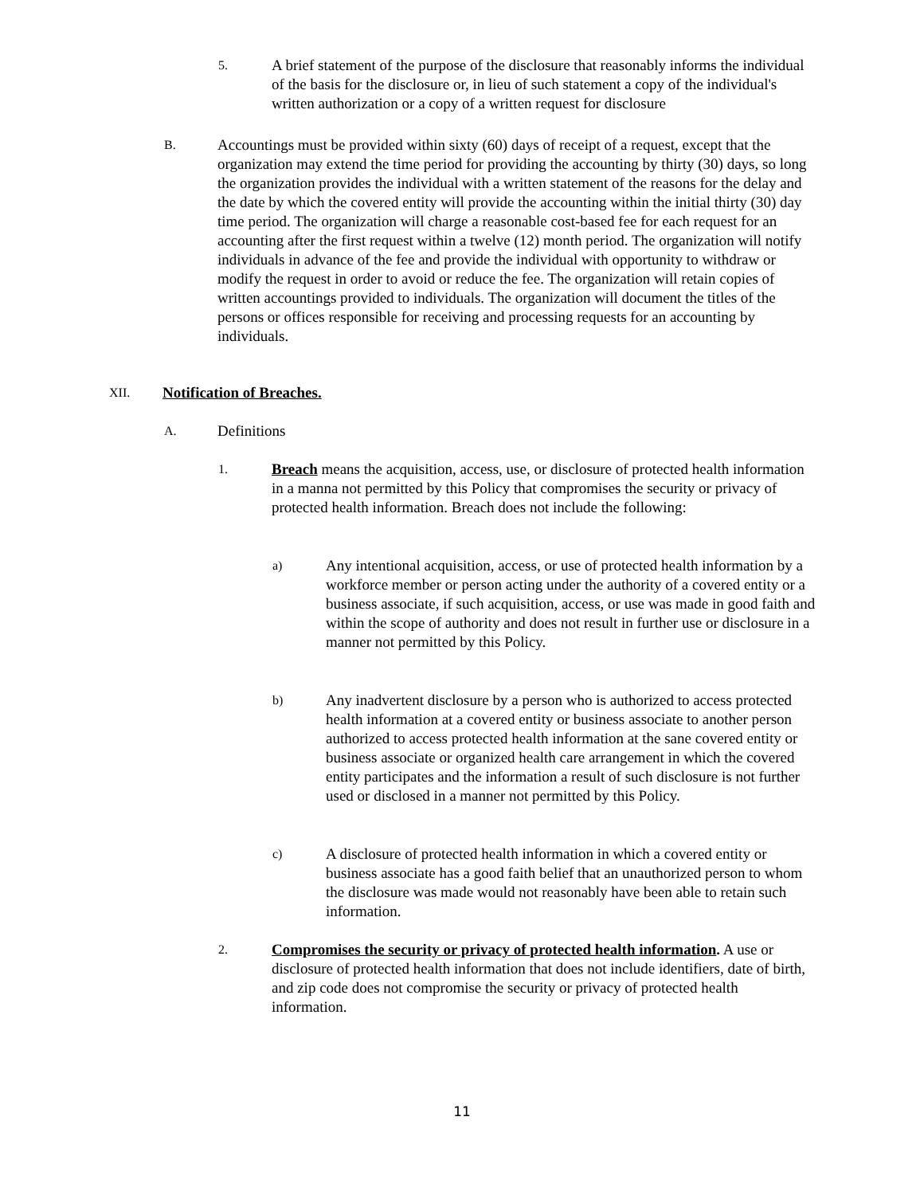5.
A brief statement of the purpose of the disclosure that reasonably informs the individual of the basis for the disclosure or, in lieu of such statement a copy of the individual's written authorization or a copy of a written request for disclosure
B.
Accountings must be provided within sixty (60) days of receipt of a request, except that the organization may extend the time period for providing the accounting by thirty (30) days, so long the organization provides the individual with a written statement of the reasons for the delay and the date by which the covered entity will provide the accounting within the initial thirty (30) day time period. The organization will charge a reasonable cost-based fee for each request for an accounting after the first request within a twelve (12) month period. The organization will notify individuals in advance of the fee and provide the individual with opportunity to withdraw or modify the request in order to avoid or reduce the fee. The organization will retain copies of written accountings provided to individuals. The organization will document the titles of the persons or offices responsible for receiving and processing requests for an accounting by individuals.
XII.
Notification of Breaches.
A.
Definitions
1.
Breach means the acquisition, access, use, or disclosure of protected health information in a manna not permitted by this Policy that compromises the security or privacy of protected health information. Breach does not include the following:
a)
Any intentional acquisition, access, or use of protected health information by a workforce member or person acting under the authority of a covered entity or a business associate, if such acquisition, access, or use was made in good faith and within the scope of authority and does not result in further use or disclosure in a manner not permitted by this Policy.
b)
Any inadvertent disclosure by a person who is authorized to access protected health information at a covered entity or business associate to another person authorized to access protected health information at the sane covered entity or business associate or organized health care arrangement in which the covered entity participates and the information a result of such disclosure is not further used or disclosed in a manner not permitted by this Policy.
c)
A disclosure of protected health information in which a covered entity or business associate has a good faith belief that an unauthorized person to whom the disclosure was made would not reasonably have been able to retain such information.
2.
Compromises the security or privacy of protected health information. A use or disclosure of protected health information that does not include identifiers, date of birth, and zip code does not compromise the security or privacy of protected health information.
11